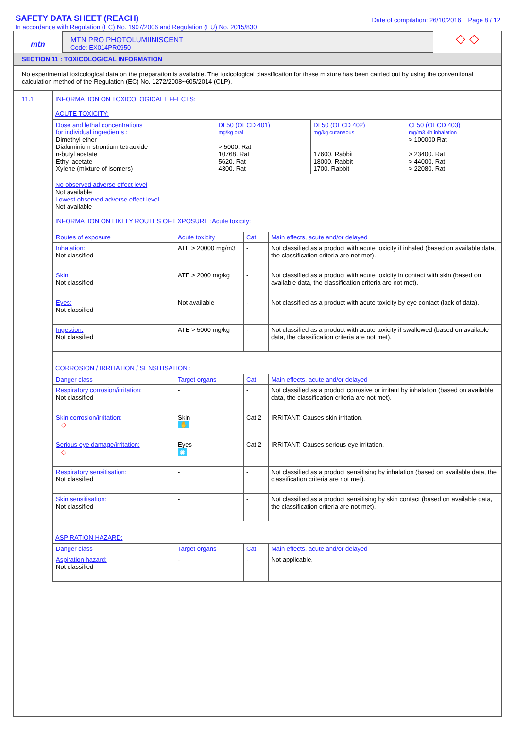SAFETY DATA SHEET (REACH)
In accordance with Regulation (EC) No. 1907/2006 and Regulation (EU) No. 2015/830
Date of compilation: 26/10/2016 Page 8 / 12
mtn
MTN PRO PHOTOLUMIINISCENT
Code: EX014PR0950
◇ ◇
SECTION 11 : TOXICOLOGICAL INFORMATION
No experimental toxicological data on the preparation is available. The toxicological classification for these mixture has been carried out by using the conventional calculation method of the Regulation (EC) No. 1272/2008~605/2014 (CLP).
11.1 INFORMATION ON TOXICOLOGICAL EFFECTS:
ACUTE TOXICITY:
| Dose and lethal concentrations for individual ingredients : Dimethyl ether Dialuminium strontium tetraoxide n-butyl acetate Ethyl acetate Xylene (mixture of isomers) | DL50 (OECD 401) mg/kg oral > 5000. Rat 10768. Rat 5620. Rat 4300. Rat | DL50 (OECD 402) mg/kg cutaneous 17600. Rabbit 18000. Rabbit 1700. Rabbit | CL50 (OECD 403) mg/m3.4h inhalation > 100000 Rat > 23400. Rat > 44000. Rat > 22080. Rat |
No observed adverse effect level
Not available
Lowest observed adverse effect level
Not available
INFORMATION ON LIKELY ROUTES OF EXPOSURE :Acute toxicity:
| Routes of exposure | Acute toxicity | Cat. | Main effects, acute and/or delayed |
| Inhalation: Not classified | ATE > 20000 mg/m3 | - | Not classified as a product with acute toxicity if inhaled (based on available data, the classification criteria are not met). |
| Skin: Not classified | ATE > 2000 mg/kg | - | Not classified as a product with acute toxicity in contact with skin (based on available data, the classification criteria are not met). |
| Eyes: Not classified | Not available | - | Not classified as a product with acute toxicity by eye contact (lack of data). |
| Ingestion: Not classified | ATE > 5000 mg/kg | - | Not classified as a product with acute toxicity if swallowed (based on available data, the classification criteria are not met). |
CORROSION / IRRITATION / SENSITISATION :
| Danger class | Target organs | Cat. | Main effects, acute and/or delayed |
| Respiratory corrosion/irritation: Not classified | - | - | Not classified as a product corrosive or irritant by inhalation (based on available data, the classification criteria are not met). |
| Skin corrosion/irritation: ◇ | Skin ✋ | Cat.2 | IRRITANT: Causes skin irritation. |
| Serious eye damage/irritation: ◇ | Eyes ◉ | Cat.2 | IRRITANT: Causes serious eye irritation. |
| Respiratory sensitisation: Not classified | - | - | Not classified as a product sensitising by inhalation (based on available data, the classification criteria are not met). |
| Skin sensitisation: Not classified | - | - | Not classified as a product sensitising by skin contact (based on available data, the classification criteria are not met). |
ASPIRATION HAZARD:
| Danger class | Target organs | Cat. | Main effects, acute and/or delayed |
| Aspiration hazard: Not classified | - | - | Not applicable. |